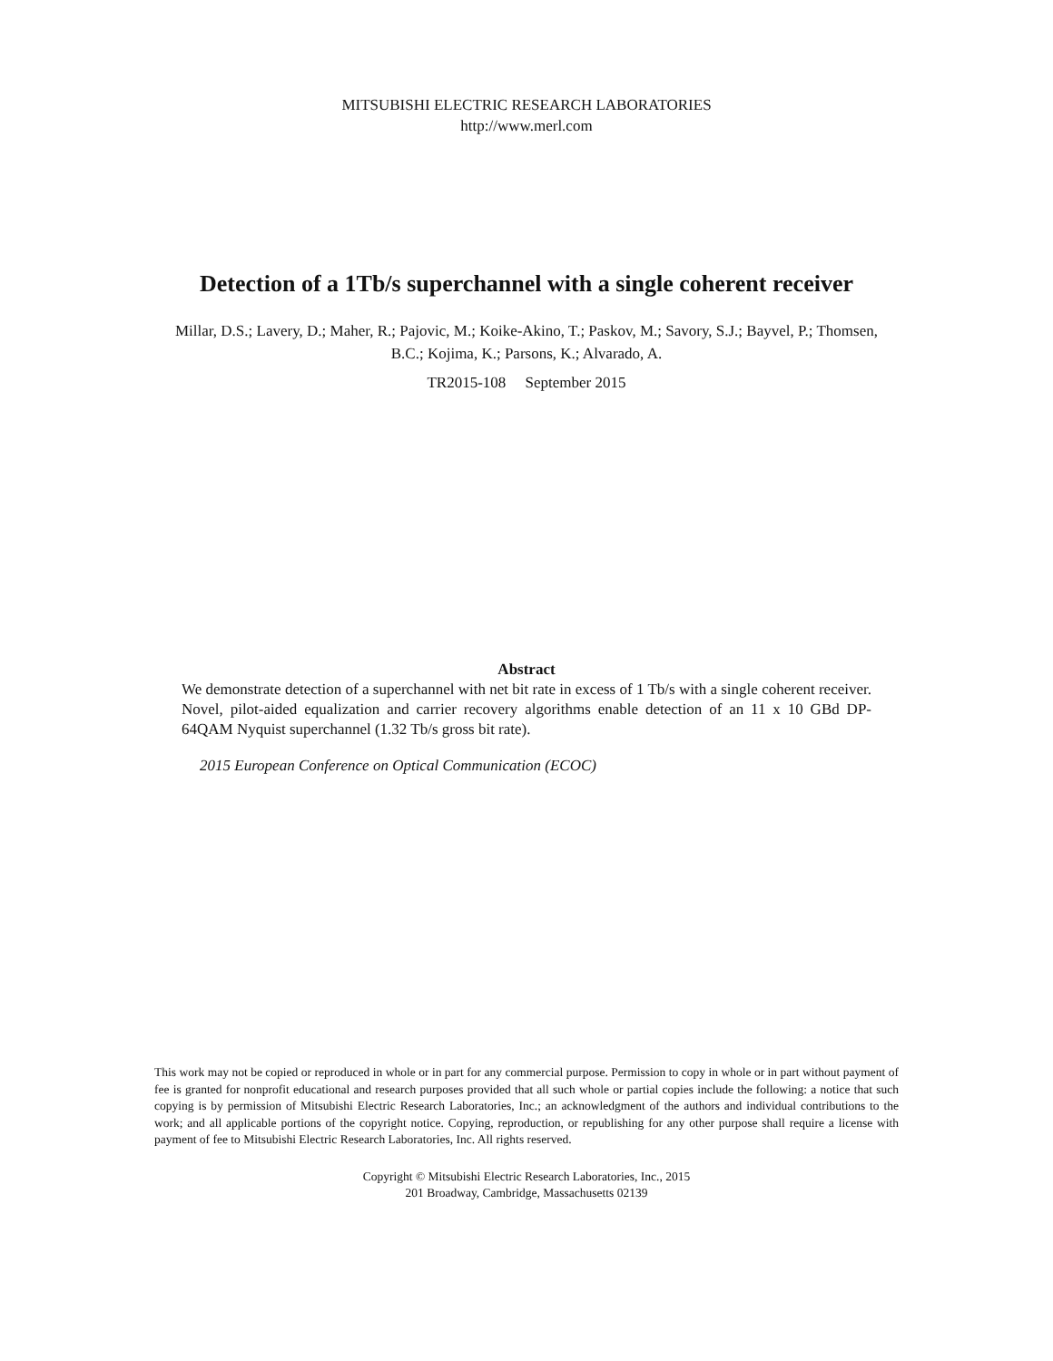MITSUBISHI ELECTRIC RESEARCH LABORATORIES
http://www.merl.com
Detection of a 1Tb/s superchannel with a single coherent receiver
Millar, D.S.; Lavery, D.; Maher, R.; Pajovic, M.; Koike-Akino, T.; Paskov, M.; Savory, S.J.; Bayvel, P.; Thomsen, B.C.; Kojima, K.; Parsons, K.; Alvarado, A.
TR2015-108 September 2015
Abstract
We demonstrate detection of a superchannel with net bit rate in excess of 1 Tb/s with a single coherent receiver. Novel, pilot-aided equalization and carrier recovery algorithms enable detection of an 11 x 10 GBd DP-64QAM Nyquist superchannel (1.32 Tb/s gross bit rate).
2015 European Conference on Optical Communication (ECOC)
This work may not be copied or reproduced in whole or in part for any commercial purpose. Permission to copy in whole or in part without payment of fee is granted for nonprofit educational and research purposes provided that all such whole or partial copies include the following: a notice that such copying is by permission of Mitsubishi Electric Research Laboratories, Inc.; an acknowledgment of the authors and individual contributions to the work; and all applicable portions of the copyright notice. Copying, reproduction, or republishing for any other purpose shall require a license with payment of fee to Mitsubishi Electric Research Laboratories, Inc. All rights reserved.
Copyright © Mitsubishi Electric Research Laboratories, Inc., 2015
201 Broadway, Cambridge, Massachusetts 02139